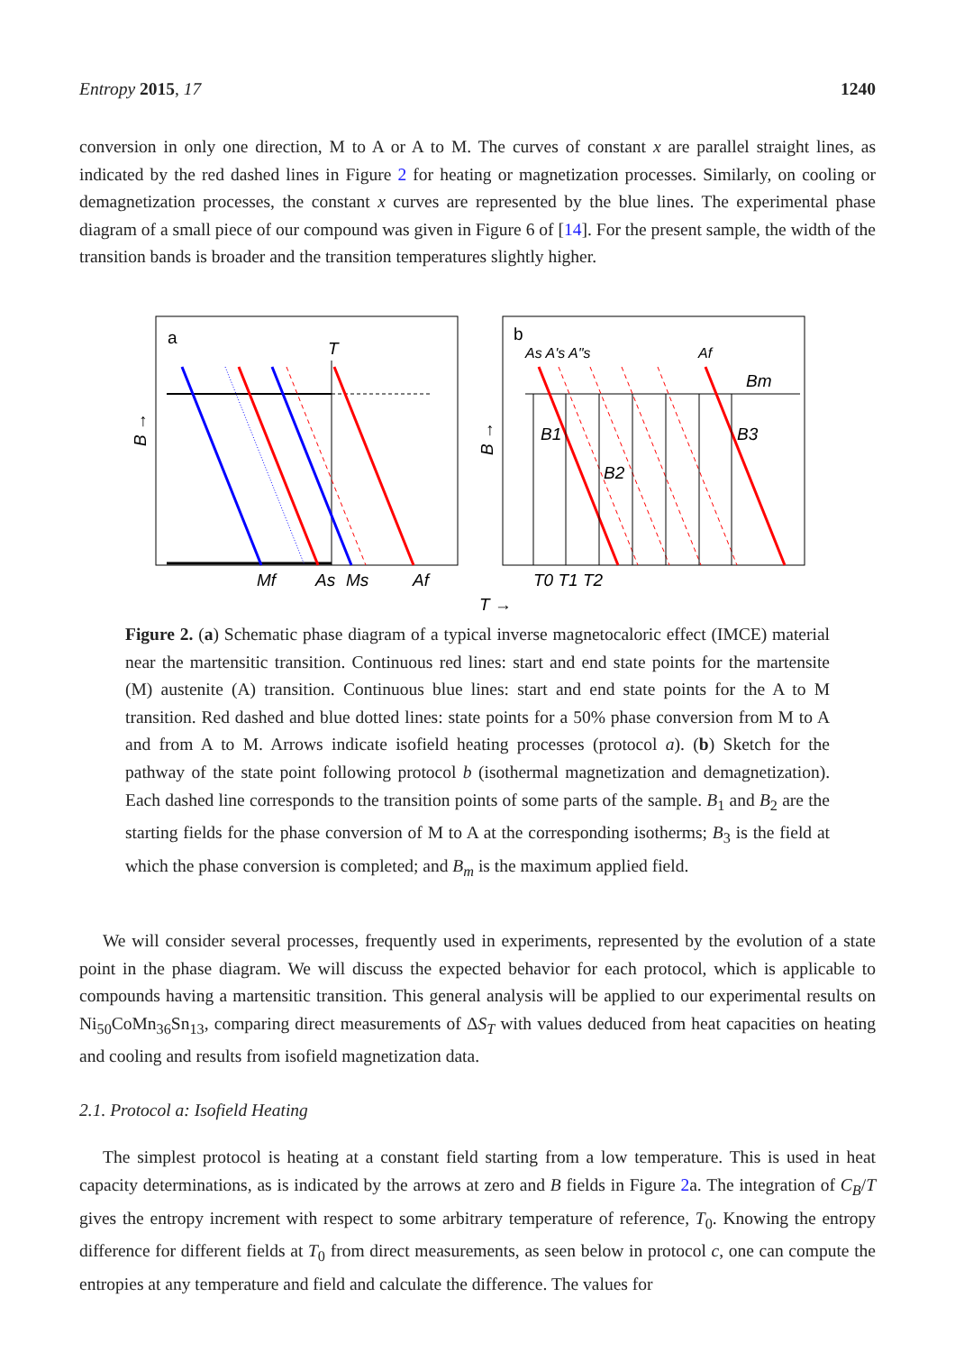Entropy 2015, 17 1240
conversion in only one direction, M to A or A to M. The curves of constant x are parallel straight lines, as indicated by the red dashed lines in Figure 2 for heating or magnetization processes. Similarly, on cooling or demagnetization processes, the constant x curves are represented by the blue lines. The experimental phase diagram of a small piece of our compound was given in Figure 6 of [14]. For the present sample, the width of the transition bands is broader and the transition temperatures slightly higher.
a
T
Mf
As
Ms
Af
B →
b
As A's A"s
Af
Bm
B1
B2
B3
B →
T0 T1 T2
T →
Figure 2. (a) Schematic phase diagram of a typical inverse magnetocaloric effect (IMCE) material near the martensitic transition. Continuous red lines: start and end state points for the martensite (M) austenite (A) transition. Continuous blue lines: start and end state points for the A to M transition. Red dashed and blue dotted lines: state points for a 50% phase conversion from M to A and from A to M. Arrows indicate isofield heating processes (protocol a). (b) Sketch for the pathway of the state point following protocol b (isothermal magnetization and demagnetization). Each dashed line corresponds to the transition points of some parts of the sample. B<sub>1</sub> and B<sub>2</sub> are the starting fields for the phase conversion of M to A at the corresponding isotherms; B<sub>3</sub> is the field at which the phase conversion is completed; and B<sub>m</sub> is the maximum applied field.
We will consider several processes, frequently used in experiments, represented by the evolution of a state point in the phase diagram. We will discuss the expected behavior for each protocol, which is applicable to compounds having a martensitic transition. This general analysis will be applied to our experimental results on Ni<sub>50</sub>CoMn<sub>36</sub>Sn<sub>13</sub>, comparing direct measurements of ΔS<sub>T</sub> with values deduced from heat capacities on heating and cooling and results from isofield magnetization data.
2.1. Protocol a: Isofield Heating
The simplest protocol is heating at a constant field starting from a low temperature. This is used in heat capacity determinations, as is indicated by the arrows at zero and B fields in Figure 2a. The integration of C<sub>B</sub>/T gives the entropy increment with respect to some arbitrary temperature of reference, T<sub>0</sub>. Knowing the entropy difference for different fields at T<sub>0</sub> from direct measurements, as seen below in protocol c, one can compute the entropies at any temperature and field and calculate the difference. The values for